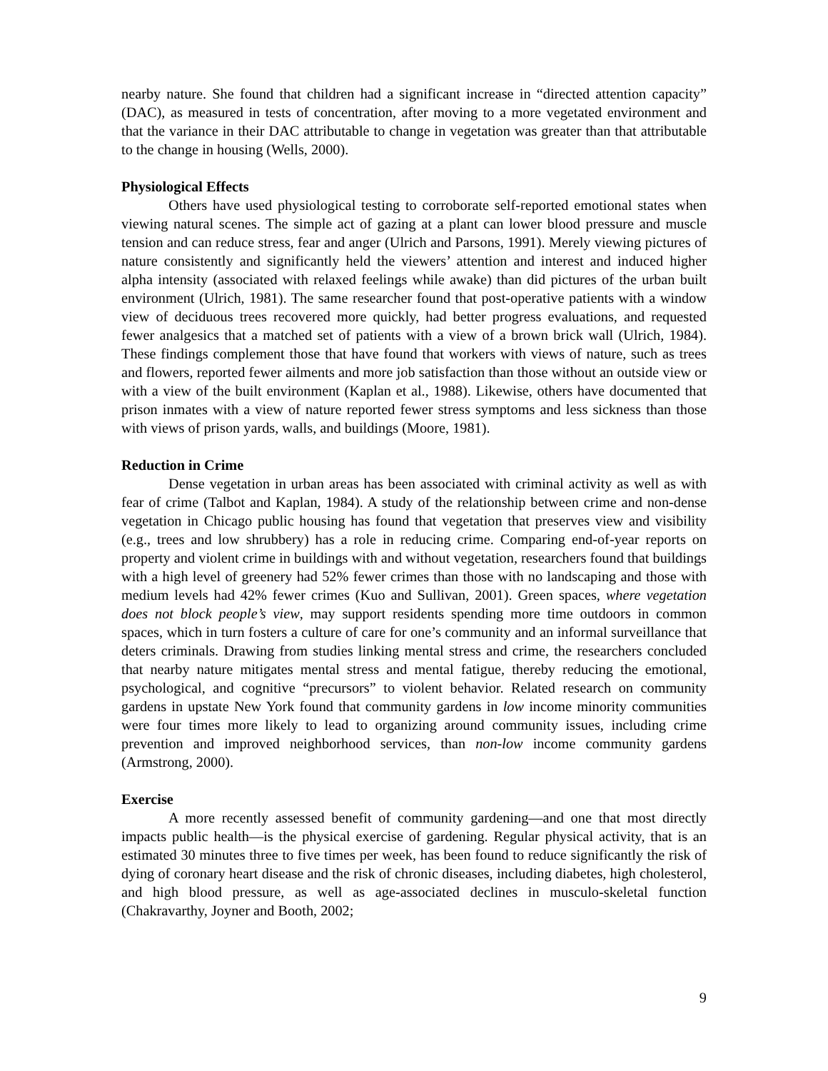nearby nature. She found that children had a significant increase in “directed attention capacity” (DAC), as measured in tests of concentration, after moving to a more vegetated environment and that the variance in their DAC attributable to change in vegetation was greater than that attributable to the change in housing (Wells, 2000).
Physiological Effects
Others have used physiological testing to corroborate self-reported emotional states when viewing natural scenes. The simple act of gazing at a plant can lower blood pressure and muscle tension and can reduce stress, fear and anger (Ulrich and Parsons, 1991). Merely viewing pictures of nature consistently and significantly held the viewers’ attention and interest and induced higher alpha intensity (associated with relaxed feelings while awake) than did pictures of the urban built environment (Ulrich, 1981). The same researcher found that post-operative patients with a window view of deciduous trees recovered more quickly, had better progress evaluations, and requested fewer analgesics that a matched set of patients with a view of a brown brick wall (Ulrich, 1984). These findings complement those that have found that workers with views of nature, such as trees and flowers, reported fewer ailments and more job satisfaction than those without an outside view or with a view of the built environment (Kaplan et al., 1988). Likewise, others have documented that prison inmates with a view of nature reported fewer stress symptoms and less sickness than those with views of prison yards, walls, and buildings (Moore, 1981).
Reduction in Crime
Dense vegetation in urban areas has been associated with criminal activity as well as with fear of crime (Talbot and Kaplan, 1984). A study of the relationship between crime and non-dense vegetation in Chicago public housing has found that vegetation that preserves view and visibility (e.g., trees and low shrubbery) has a role in reducing crime. Comparing end-of-year reports on property and violent crime in buildings with and without vegetation, researchers found that buildings with a high level of greenery had 52% fewer crimes than those with no landscaping and those with medium levels had 42% fewer crimes (Kuo and Sullivan, 2001). Green spaces, where vegetation does not block people’s view, may support residents spending more time outdoors in common spaces, which in turn fosters a culture of care for one’s community and an informal surveillance that deters criminals. Drawing from studies linking mental stress and crime, the researchers concluded that nearby nature mitigates mental stress and mental fatigue, thereby reducing the emotional, psychological, and cognitive “precursors” to violent behavior. Related research on community gardens in upstate New York found that community gardens in low income minority communities were four times more likely to lead to organizing around community issues, including crime prevention and improved neighborhood services, than non-low income community gardens (Armstrong, 2000).
Exercise
A more recently assessed benefit of community gardening—and one that most directly impacts public health—is the physical exercise of gardening. Regular physical activity, that is an estimated 30 minutes three to five times per week, has been found to reduce significantly the risk of dying of coronary heart disease and the risk of chronic diseases, including diabetes, high cholesterol, and high blood pressure, as well as age-associated declines in musculo-skeletal function (Chakravarthy, Joyner and Booth, 2002;
9